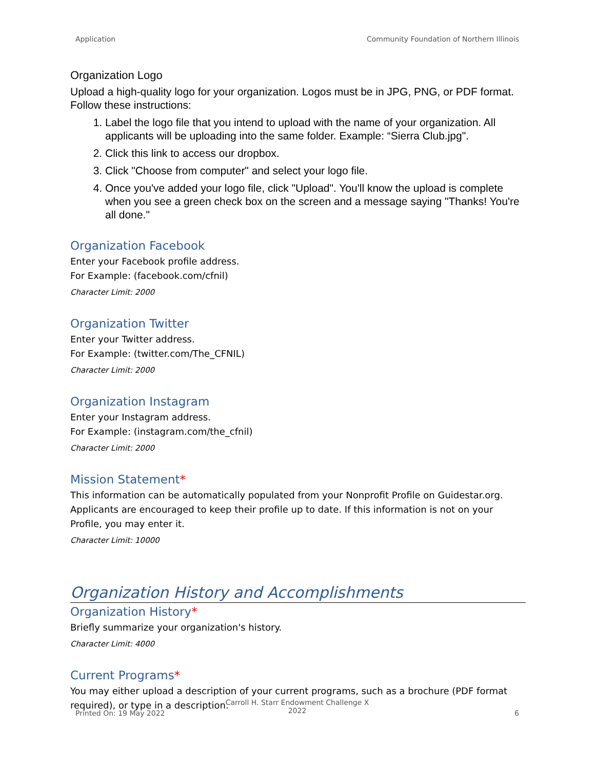Application Community Foundation of Northern Illinois
Organization Logo
Upload a high-quality logo for your organization. Logos must be in JPG, PNG, or PDF format. Follow these instructions:
1. Label the logo file that you intend to upload with the name of your organization. All applicants will be uploading into the same folder. Example: “Sierra Club.jpg".
2. Click this link to access our dropbox.
3. Click "Choose from computer" and select your logo file.
4. Once you've added your logo file, click "Upload". You'll know the upload is complete when you see a green check box on the screen and a message saying "Thanks! You're all done."
Organization Facebook
Enter your Facebook profile address.
For Example: (facebook.com/cfnil)
Character Limit: 2000
Organization Twitter
Enter your Twitter address.
For Example: (twitter.com/The_CFNIL)
Character Limit: 2000
Organization Instagram
Enter your Instagram address.
For Example: (instagram.com/the_cfnil)
Character Limit: 2000
Mission Statement*
This information can be automatically populated from your Nonprofit Profile on Guidestar.org. Applicants are encouraged to keep their profile up to date. If this information is not on your Profile, you may enter it.
Character Limit: 10000
Organization History and Accomplishments
Organization History*
Briefly summarize your organization's history.
Character Limit: 4000
Current Programs*
You may either upload a description of your current programs, such as a brochure (PDF format required), or type in a description.
Printed On: 19 May 2022
Carroll H. Starr Endowment Challenge X 2022
6